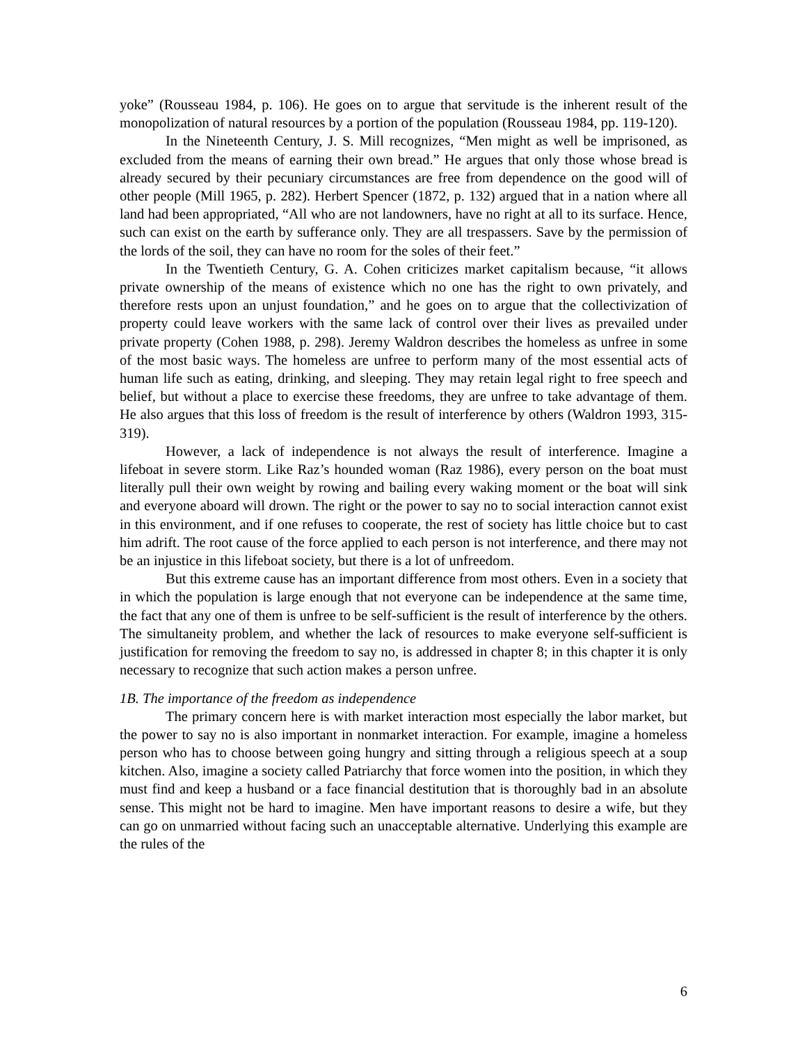yoke” (Rousseau 1984, p. 106). He goes on to argue that servitude is the inherent result of the monopolization of natural resources by a portion of the population (Rousseau 1984, pp. 119-120).
In the Nineteenth Century, J. S. Mill recognizes, “Men might as well be imprisoned, as excluded from the means of earning their own bread.” He argues that only those whose bread is already secured by their pecuniary circumstances are free from dependence on the good will of other people (Mill 1965, p. 282). Herbert Spencer (1872, p. 132) argued that in a nation where all land had been appropriated, “All who are not landowners, have no right at all to its surface. Hence, such can exist on the earth by sufferance only. They are all trespassers. Save by the permission of the lords of the soil, they can have no room for the soles of their feet.”
In the Twentieth Century, G. A. Cohen criticizes market capitalism because, “it allows private ownership of the means of existence which no one has the right to own privately, and therefore rests upon an unjust foundation,” and he goes on to argue that the collectivization of property could leave workers with the same lack of control over their lives as prevailed under private property (Cohen 1988, p. 298). Jeremy Waldron describes the homeless as unfree in some of the most basic ways. The homeless are unfree to perform many of the most essential acts of human life such as eating, drinking, and sleeping. They may retain legal right to free speech and belief, but without a place to exercise these freedoms, they are unfree to take advantage of them. He also argues that this loss of freedom is the result of interference by others (Waldron 1993, 315-319).
However, a lack of independence is not always the result of interference. Imagine a lifeboat in severe storm. Like Raz’s hounded woman (Raz 1986), every person on the boat must literally pull their own weight by rowing and bailing every waking moment or the boat will sink and everyone aboard will drown. The right or the power to say no to social interaction cannot exist in this environment, and if one refuses to cooperate, the rest of society has little choice but to cast him adrift. The root cause of the force applied to each person is not interference, and there may not be an injustice in this lifeboat society, but there is a lot of unfreedom.
But this extreme cause has an important difference from most others. Even in a society that in which the population is large enough that not everyone can be independence at the same time, the fact that any one of them is unfree to be self-sufficient is the result of interference by the others. The simultaneity problem, and whether the lack of resources to make everyone self-sufficient is justification for removing the freedom to say no, is addressed in chapter 8; in this chapter it is only necessary to recognize that such action makes a person unfree.
1B. The importance of the freedom as independence
The primary concern here is with market interaction most especially the labor market, but the power to say no is also important in nonmarket interaction. For example, imagine a homeless person who has to choose between going hungry and sitting through a religious speech at a soup kitchen. Also, imagine a society called Patriarchy that force women into the position, in which they must find and keep a husband or a face financial destitution that is thoroughly bad in an absolute sense. This might not be hard to imagine. Men have important reasons to desire a wife, but they can go on unmarried without facing such an unacceptable alternative. Underlying this example are the rules of the
6